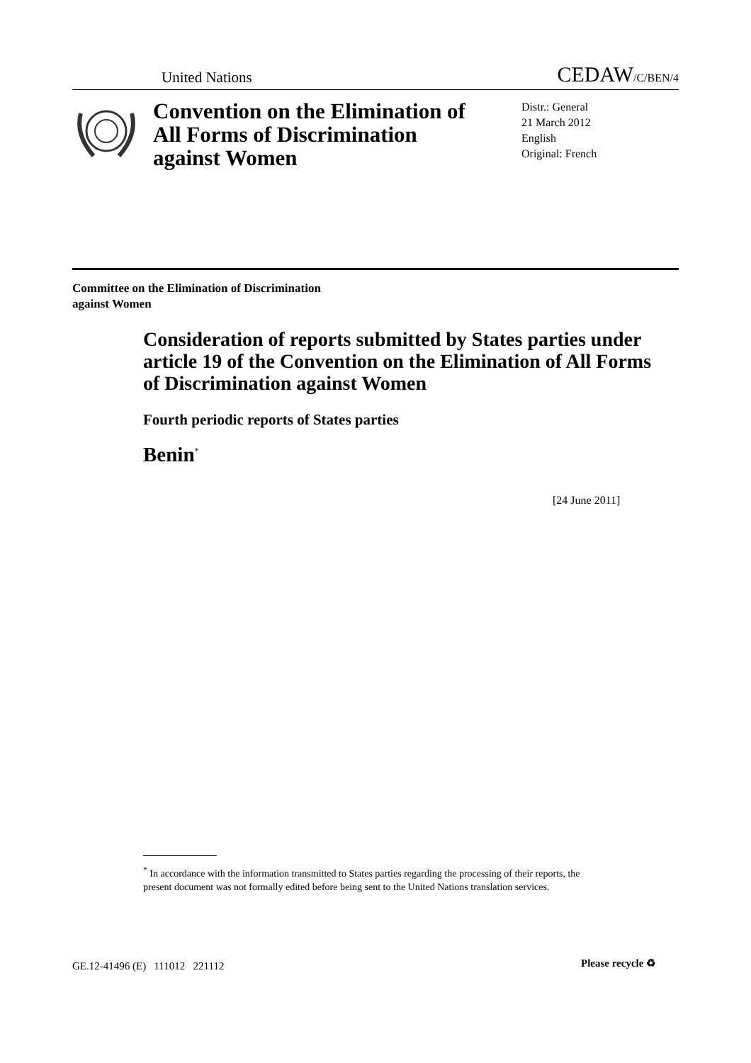United Nations
CEDAW/C/BEN/4
Convention on the Elimination of All Forms of Discrimination against Women
Distr.: General
21 March 2012
English
Original: French
Committee on the Elimination of Discrimination
against Women
Consideration of reports submitted by States parties under article 19 of the Convention on the Elimination of All Forms of Discrimination against Women
Fourth periodic reports of States parties
Benin<sup>*</sup>
[24 June 2011]
<sup>*</sup> In accordance with the information transmitted to States parties regarding the processing of their reports, the present document was not formally edited before being sent to the United Nations translation services.
GE.12-41496 (E) 111012 221112
Please recycle ♻